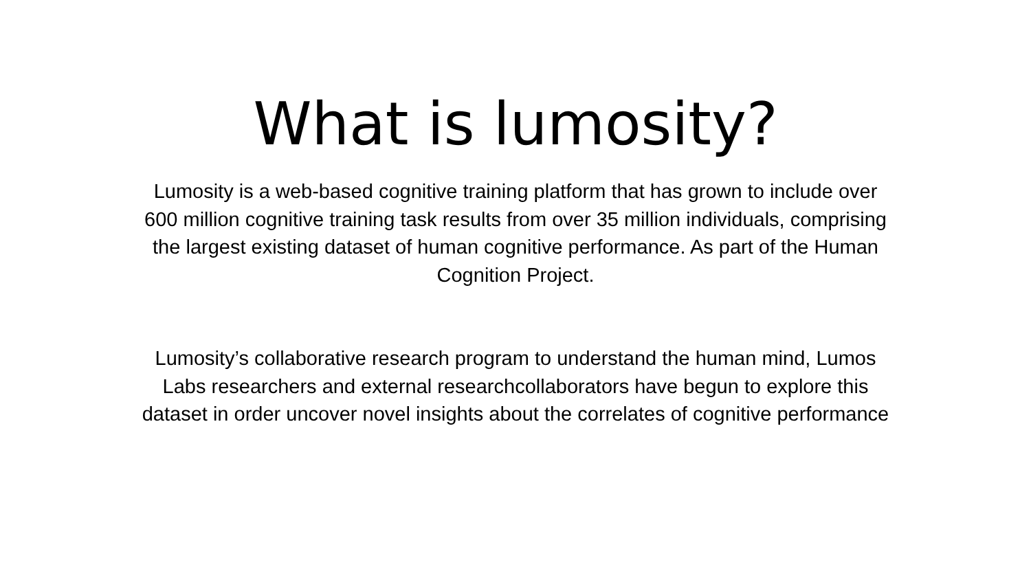What is lumosity?
Lumosity is a web-based cognitive training platform that has grown to include over 600 million cognitive training task results from over 35 million individuals, comprising the largest existing dataset of human cognitive performance. As part of the Human Cognition Project.
Lumosity’s collaborative research program to understand the human mind, Lumos Labs researchers and external researchcollaborators have begun to explore this dataset in order uncover novel insights about the correlates of cognitive performance